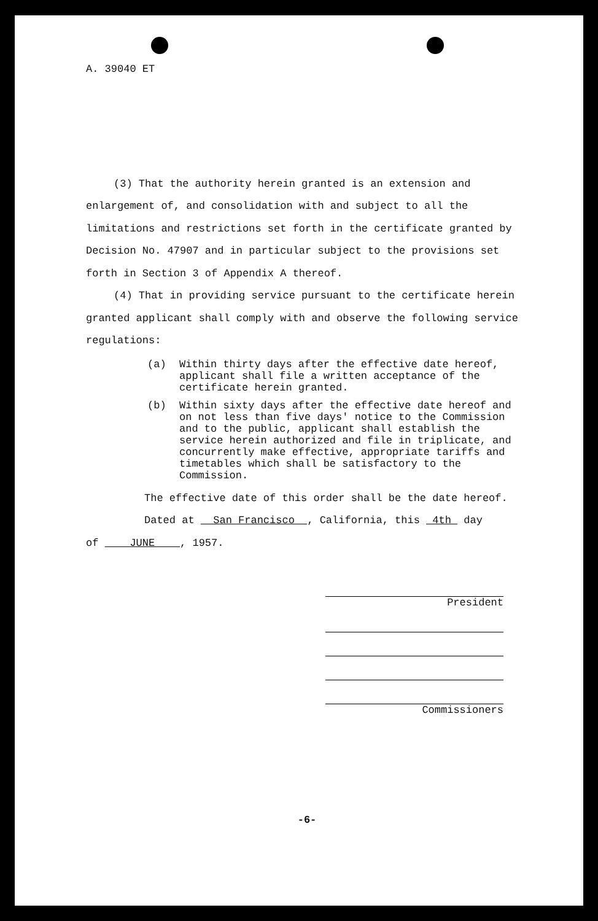A. 39040 ET
(3) That the authority herein granted is an extension and enlargement of, and consolidation with and subject to all the limitations and restrictions set forth in the certificate granted by Decision No. 47907 and in particular subject to the provisions set forth in Section 3 of Appendix A thereof.
(4) That in providing service pursuant to the certificate herein granted applicant shall comply with and observe the following service regulations:
(a) Within thirty days after the effective date hereof, applicant shall file a written acceptance of the certificate herein granted.
(b) Within sixty days after the effective date hereof and on not less than five days' notice to the Commission and to the public, applicant shall establish the service herein authorized and file in triplicate, and concurrently make effective, appropriate tariffs and timetables which shall be satisfactory to the Commission.
The effective date of this order shall be the date hereof.
Dated at San Francisco , California, this 4th day
of JUNE , 1957.
President
Commissioners
-6-